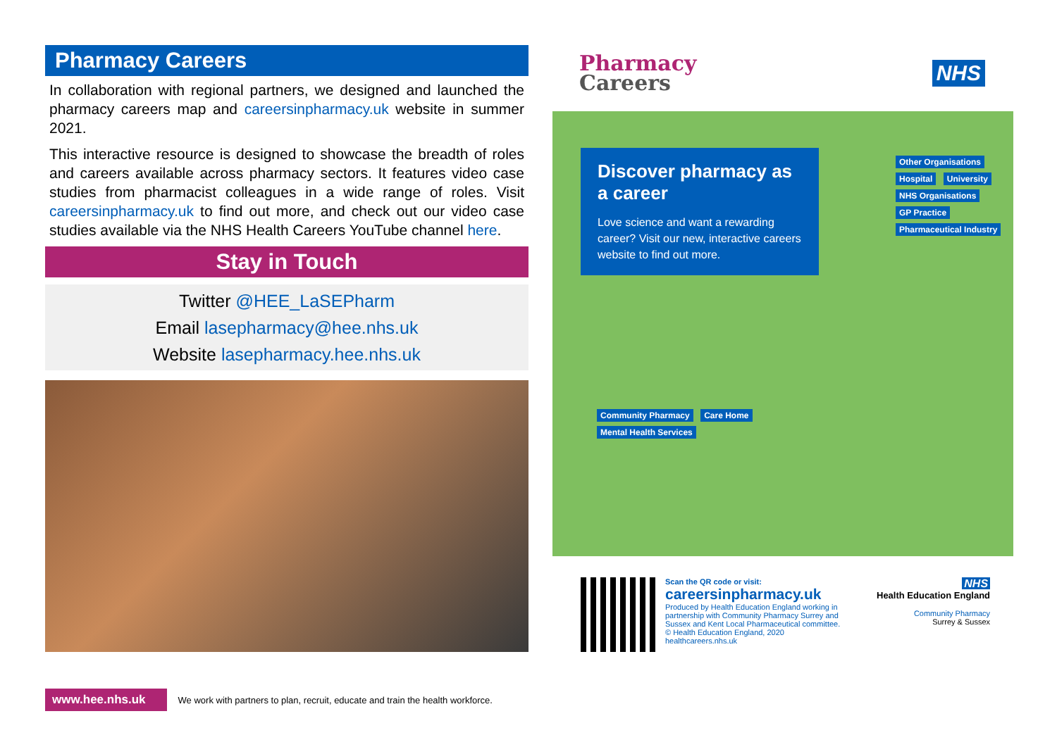Pharmacy Careers
In collaboration with regional partners, we designed and launched the pharmacy careers map and careersinpharmacy.uk website in summer 2021.
This interactive resource is designed to showcase the breadth of roles and careers available across pharmacy sectors. It features video case studies from pharmacist colleagues in a wide range of roles. Visit careersinpharmacy.uk to find out more, and check out our video case studies available via the NHS Health Careers YouTube channel here.
Stay in Touch
Twitter @HEE_LaSEPharm
Email lasepharmacy@hee.nhs.uk
Website lasepharmacy.hee.nhs.uk
Pharmacy
Careers
NHS
Discover pharmacy as a career
Love science and want a rewarding career? Visit our new, interactive careers website to find out more.
Other Organisations Hospital University NHS Organisations GP Practice Pharmaceutical Industry
Community Pharmacy Care Home Mental Health Services
Scan the QR code or visit:
careersinpharmacy.uk
Produced by Health Education England working in partnership with Community Pharmacy Surrey and Sussex and Kent Local Pharmaceutical committee.
© Health Education England, 2020
healthcareers.nhs.uk
NHS
Health Education England
Community Pharmacy
Surrey & Sussex
www.hee.nhs.uk We work with partners to plan, recruit, educate and train the health workforce.